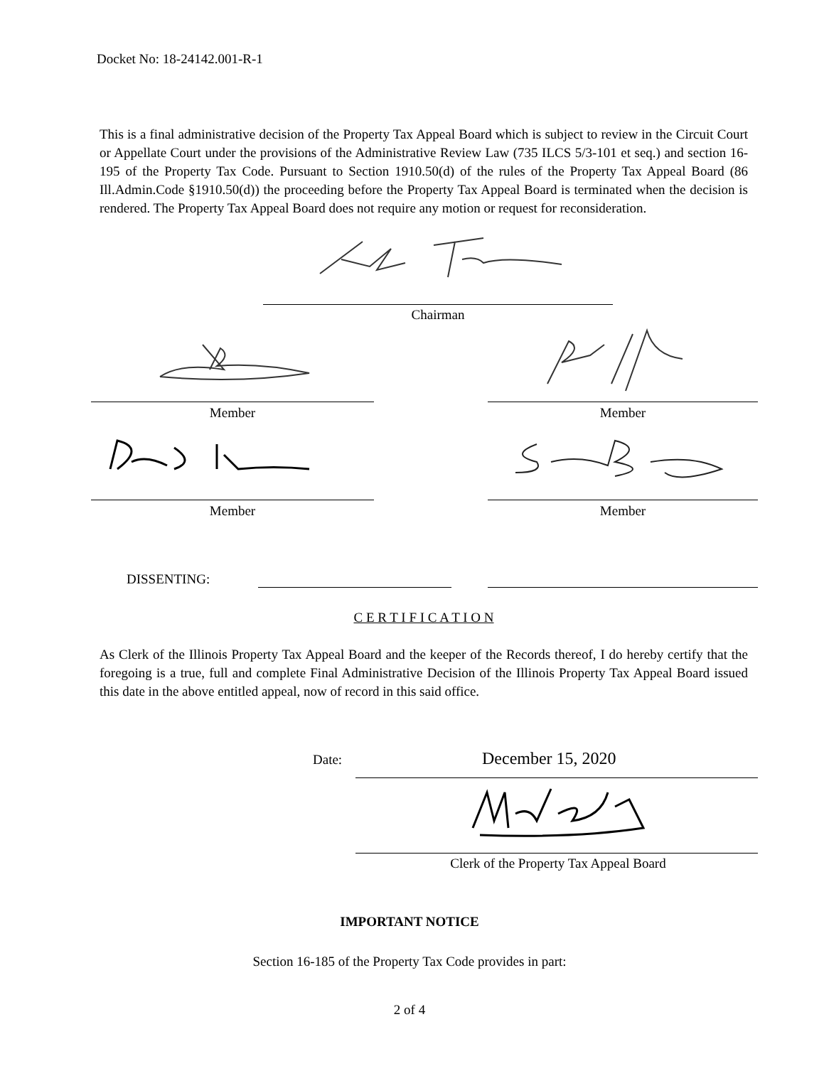Docket No: 18-24142.001-R-1
This is a final administrative decision of the Property Tax Appeal Board which is subject to review in the Circuit Court or Appellate Court under the provisions of the Administrative Review Law (735 ILCS 5/3-101 et seq.) and section 16-195 of the Property Tax Code. Pursuant to Section 1910.50(d) of the rules of the Property Tax Appeal Board (86 Ill.Admin.Code §1910.50(d)) the proceeding before the Property Tax Appeal Board is terminated when the decision is rendered. The Property Tax Appeal Board does not require any motion or request for reconsideration.
Chairman
Member Member
Member Member
DISSENTING:
C E R T I F I C A T I O N
As Clerk of the Illinois Property Tax Appeal Board and the keeper of the Records thereof, I do hereby certify that the foregoing is a true, full and complete Final Administrative Decision of the Illinois Property Tax Appeal Board issued this date in the above entitled appeal, now of record in this said office.
Date: December 15, 2020
Clerk of the Property Tax Appeal Board
IMPORTANT NOTICE
Section 16-185 of the Property Tax Code provides in part:
2 of 4